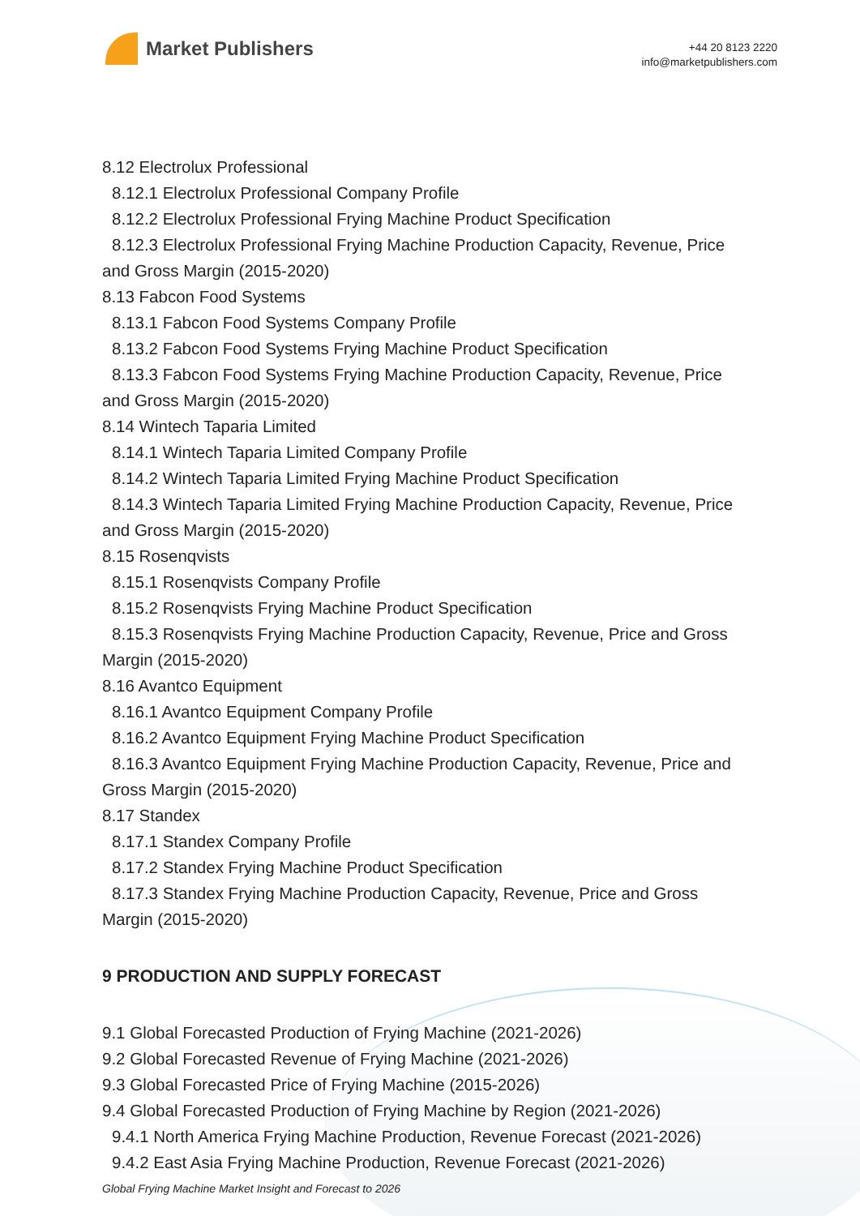Market Publishers
+44 20 8123 2220
info@marketpublishers.com
8.12 Electrolux Professional
8.12.1 Electrolux Professional Company Profile
8.12.2 Electrolux Professional Frying Machine Product Specification
8.12.3 Electrolux Professional Frying Machine Production Capacity, Revenue, Price
and Gross Margin (2015-2020)
8.13 Fabcon Food Systems
8.13.1 Fabcon Food Systems Company Profile
8.13.2 Fabcon Food Systems Frying Machine Product Specification
8.13.3 Fabcon Food Systems Frying Machine Production Capacity, Revenue, Price
and Gross Margin (2015-2020)
8.14 Wintech Taparia Limited
8.14.1 Wintech Taparia Limited Company Profile
8.14.2 Wintech Taparia Limited Frying Machine Product Specification
8.14.3 Wintech Taparia Limited Frying Machine Production Capacity, Revenue, Price
and Gross Margin (2015-2020)
8.15 Rosenqvists
8.15.1 Rosenqvists Company Profile
8.15.2 Rosenqvists Frying Machine Product Specification
8.15.3 Rosenqvists Frying Machine Production Capacity, Revenue, Price and Gross
Margin (2015-2020)
8.16 Avantco Equipment
8.16.1 Avantco Equipment Company Profile
8.16.2 Avantco Equipment Frying Machine Product Specification
8.16.3 Avantco Equipment Frying Machine Production Capacity, Revenue, Price and
Gross Margin (2015-2020)
8.17 Standex
8.17.1 Standex Company Profile
8.17.2 Standex Frying Machine Product Specification
8.17.3 Standex Frying Machine Production Capacity, Revenue, Price and Gross
Margin (2015-2020)
9 PRODUCTION AND SUPPLY FORECAST
9.1 Global Forecasted Production of Frying Machine (2021-2026)
9.2 Global Forecasted Revenue of Frying Machine (2021-2026)
9.3 Global Forecasted Price of Frying Machine (2015-2026)
9.4 Global Forecasted Production of Frying Machine by Region (2021-2026)
9.4.1 North America Frying Machine Production, Revenue Forecast (2021-2026)
9.4.2 East Asia Frying Machine Production, Revenue Forecast (2021-2026)
Global Frying Machine Market Insight and Forecast to 2026